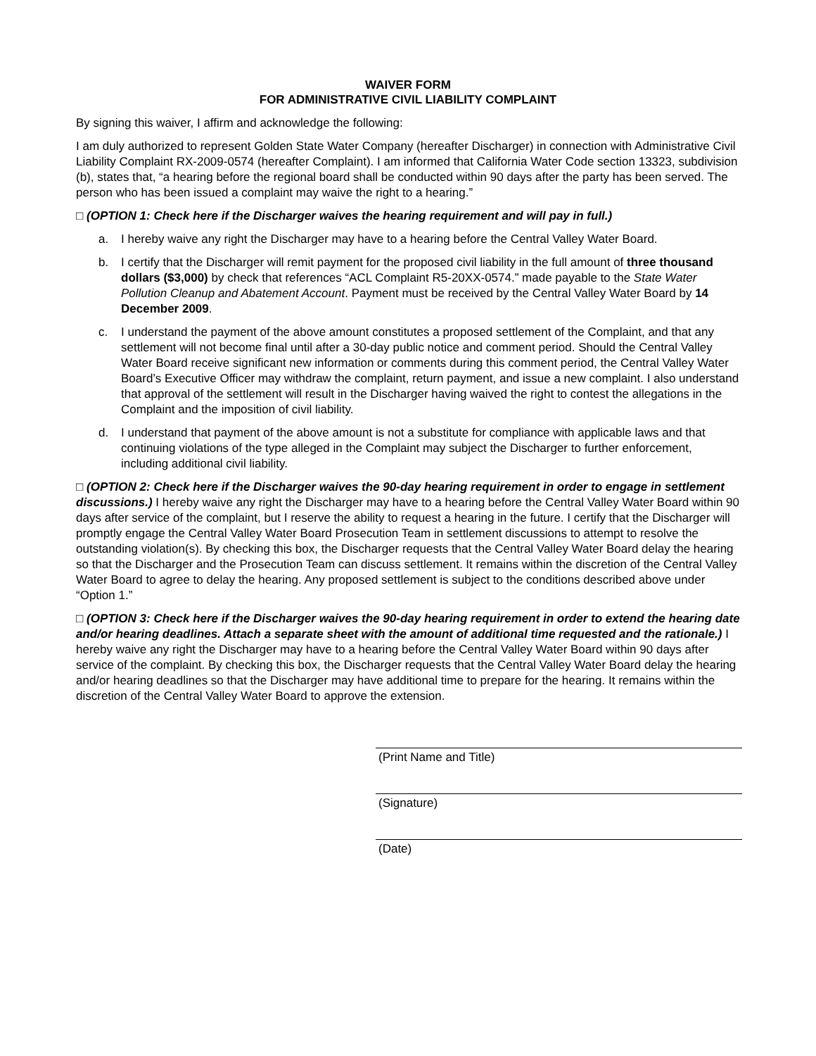WAIVER FORM
FOR ADMINISTRATIVE CIVIL LIABILITY COMPLAINT
By signing this waiver, I affirm and acknowledge the following:
I am duly authorized to represent Golden State Water Company (hereafter Discharger) in connection with Administrative Civil Liability Complaint RX-2009-0574 (hereafter Complaint). I am informed that California Water Code section 13323, subdivision (b), states that, “a hearing before the regional board shall be conducted within 90 days after the party has been served. The person who has been issued a complaint may waive the right to a hearing.”
□ (OPTION 1: Check here if the Discharger waives the hearing requirement and will pay in full.)
a. I hereby waive any right the Discharger may have to a hearing before the Central Valley Water Board.
b. I certify that the Discharger will remit payment for the proposed civil liability in the full amount of three thousand dollars ($3,000) by check that references “ACL Complaint R5-20XX-0574.” made payable to the State Water Pollution Cleanup and Abatement Account. Payment must be received by the Central Valley Water Board by 14 December 2009.
c. I understand the payment of the above amount constitutes a proposed settlement of the Complaint, and that any settlement will not become final until after a 30-day public notice and comment period. Should the Central Valley Water Board receive significant new information or comments during this comment period, the Central Valley Water Board’s Executive Officer may withdraw the complaint, return payment, and issue a new complaint. I also understand that approval of the settlement will result in the Discharger having waived the right to contest the allegations in the Complaint and the imposition of civil liability.
d. I understand that payment of the above amount is not a substitute for compliance with applicable laws and that continuing violations of the type alleged in the Complaint may subject the Discharger to further enforcement, including additional civil liability.
□ (OPTION 2: Check here if the Discharger waives the 90-day hearing requirement in order to engage in settlement discussions.) I hereby waive any right the Discharger may have to a hearing before the Central Valley Water Board within 90 days after service of the complaint, but I reserve the ability to request a hearing in the future. I certify that the Discharger will promptly engage the Central Valley Water Board Prosecution Team in settlement discussions to attempt to resolve the outstanding violation(s). By checking this box, the Discharger requests that the Central Valley Water Board delay the hearing so that the Discharger and the Prosecution Team can discuss settlement. It remains within the discretion of the Central Valley Water Board to agree to delay the hearing. Any proposed settlement is subject to the conditions described above under “Option 1.”
□ (OPTION 3: Check here if the Discharger waives the 90-day hearing requirement in order to extend the hearing date and/or hearing deadlines. Attach a separate sheet with the amount of additional time requested and the rationale.) I hereby waive any right the Discharger may have to a hearing before the Central Valley Water Board within 90 days after service of the complaint. By checking this box, the Discharger requests that the Central Valley Water Board delay the hearing and/or hearing deadlines so that the Discharger may have additional time to prepare for the hearing. It remains within the discretion of the Central Valley Water Board to approve the extension.
(Print Name and Title)
(Signature)
(Date)